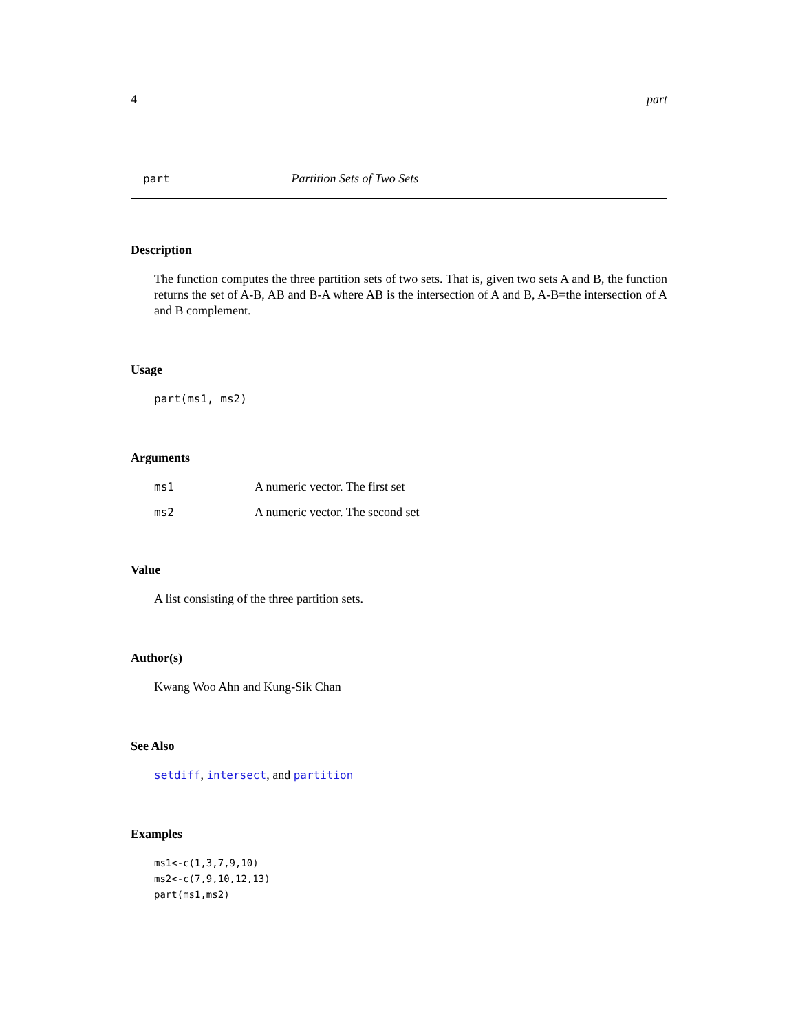4 part
part Partition Sets of Two Sets
Description
The function computes the three partition sets of two sets. That is, given two sets A and B, the function returns the set of A-B, AB and B-A where AB is the intersection of A and B, A-B=the intersection of A and B complement.
Usage
part(ms1, ms2)
Arguments
| ms1 | A numeric vector. The first set |
| ms2 | A numeric vector. The second set |
Value
A list consisting of the three partition sets.
Author(s)
Kwang Woo Ahn and Kung-Sik Chan
See Also
setdiff, intersect, and partition
Examples
ms1<-c(1,3,7,9,10)
ms2<-c(7,9,10,12,13)
part(ms1,ms2)